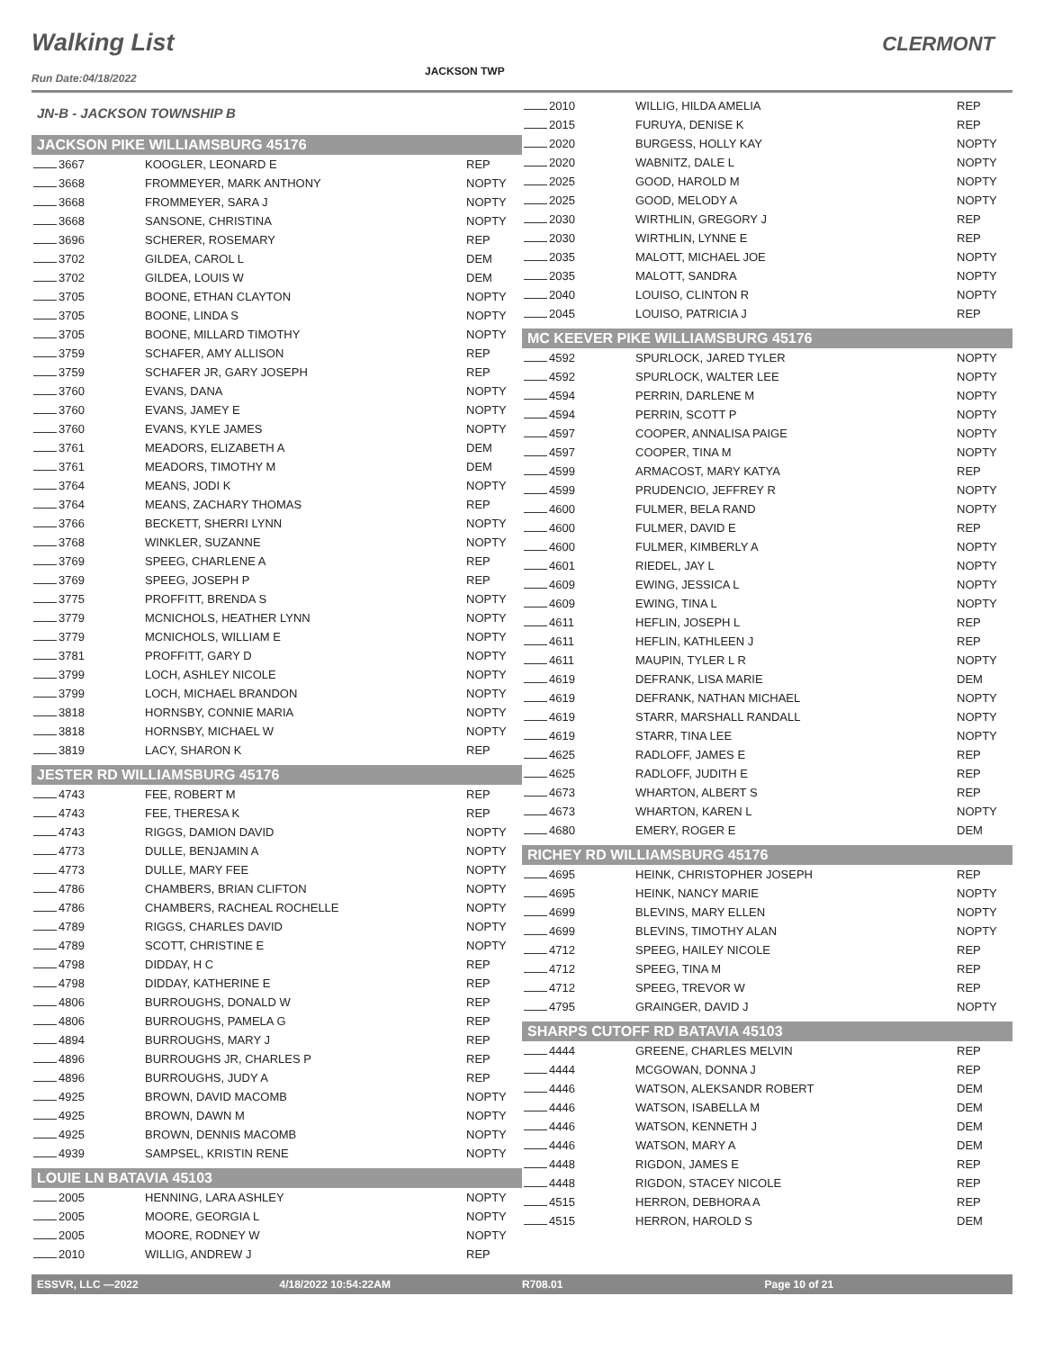Walking List CLERMONT
Run Date:04/18/2022
JACKSON TWP
JN-B - JACKSON TOWNSHIP B
JACKSON PIKE WILLIAMSBURG 45176
| 3667 | KOOGLER, LEONARD E | REP |
| 3668 | FROMMEYER, MARK ANTHONY | NOPTY |
| 3668 | FROMMEYER, SARA J | NOPTY |
| 3668 | SANSONE, CHRISTINA | NOPTY |
| 3696 | SCHERER, ROSEMARY | REP |
| 3702 | GILDEA, CAROL L | DEM |
| 3702 | GILDEA, LOUIS W | DEM |
| 3705 | BOONE, ETHAN CLAYTON | NOPTY |
| 3705 | BOONE, LINDA S | NOPTY |
| 3705 | BOONE, MILLARD TIMOTHY | NOPTY |
| 3759 | SCHAFER, AMY ALLISON | REP |
| 3759 | SCHAFER JR, GARY JOSEPH | REP |
| 3760 | EVANS, DANA | NOPTY |
| 3760 | EVANS, JAMEY E | NOPTY |
| 3760 | EVANS, KYLE JAMES | NOPTY |
| 3761 | MEADORS, ELIZABETH A | DEM |
| 3761 | MEADORS, TIMOTHY M | DEM |
| 3764 | MEANS, JODI K | NOPTY |
| 3764 | MEANS, ZACHARY THOMAS | REP |
| 3766 | BECKETT, SHERRI LYNN | NOPTY |
| 3768 | WINKLER, SUZANNE | NOPTY |
| 3769 | SPEEG, CHARLENE A | REP |
| 3769 | SPEEG, JOSEPH P | REP |
| 3775 | PROFFITT, BRENDA S | NOPTY |
| 3779 | MCNICHOLS, HEATHER LYNN | NOPTY |
| 3779 | MCNICHOLS, WILLIAM E | NOPTY |
| 3781 | PROFFITT, GARY D | NOPTY |
| 3799 | LOCH, ASHLEY NICOLE | NOPTY |
| 3799 | LOCH, MICHAEL BRANDON | NOPTY |
| 3818 | HORNSBY, CONNIE MARIA | NOPTY |
| 3818 | HORNSBY, MICHAEL W | NOPTY |
| 3819 | LACY, SHARON K | REP |
JESTER RD WILLIAMSBURG 45176
| 4743 | FEE, ROBERT M | REP |
| 4743 | FEE, THERESA K | REP |
| 4743 | RIGGS, DAMION DAVID | NOPTY |
| 4773 | DULLE, BENJAMIN A | NOPTY |
| 4773 | DULLE, MARY FEE | NOPTY |
| 4786 | CHAMBERS, BRIAN CLIFTON | NOPTY |
| 4786 | CHAMBERS, RACHEAL ROCHELLE | NOPTY |
| 4789 | RIGGS, CHARLES DAVID | NOPTY |
| 4789 | SCOTT, CHRISTINE E | NOPTY |
| 4798 | DIDDAY, H C | REP |
| 4798 | DIDDAY, KATHERINE E | REP |
| 4806 | BURROUGHS, DONALD W | REP |
| 4806 | BURROUGHS, PAMELA G | REP |
| 4894 | BURROUGHS, MARY J | REP |
| 4896 | BURROUGHS JR, CHARLES P | REP |
| 4896 | BURROUGHS, JUDY A | REP |
| 4925 | BROWN, DAVID MACOMB | NOPTY |
| 4925 | BROWN, DAWN M | NOPTY |
| 4925 | BROWN, DENNIS MACOMB | NOPTY |
| 4939 | SAMPSEL, KRISTIN RENE | NOPTY |
LOUIE LN BATAVIA 45103
| 2005 | HENNING, LARA ASHLEY | NOPTY |
| 2005 | MOORE, GEORGIA L | NOPTY |
| 2005 | MOORE, RODNEY W | NOPTY |
| 2010 | WILLIG, ANDREW J | REP |
| 2010 | WILLIG, HILDA AMELIA | REP |
| 2015 | FURUYA, DENISE K | REP |
| 2020 | BURGESS, HOLLY KAY | NOPTY |
| 2020 | WABNITZ, DALE L | NOPTY |
| 2025 | GOOD, HAROLD M | NOPTY |
| 2025 | GOOD, MELODY A | NOPTY |
| 2030 | WIRTHLIN, GREGORY J | REP |
| 2030 | WIRTHLIN, LYNNE E | REP |
| 2035 | MALOTT, MICHAEL JOE | NOPTY |
| 2035 | MALOTT, SANDRA | NOPTY |
| 2040 | LOUISO, CLINTON R | NOPTY |
| 2045 | LOUISO, PATRICIA J | REP |
MC KEEVER PIKE WILLIAMSBURG 45176
| 4592 | SPURLOCK, JARED TYLER | NOPTY |
| 4592 | SPURLOCK, WALTER LEE | NOPTY |
| 4594 | PERRIN, DARLENE M | NOPTY |
| 4594 | PERRIN, SCOTT P | NOPTY |
| 4597 | COOPER, ANNALISA PAIGE | NOPTY |
| 4597 | COOPER, TINA M | NOPTY |
| 4599 | ARMACOST, MARY KATYA | REP |
| 4599 | PRUDENCIO, JEFFREY R | NOPTY |
| 4600 | FULMER, BELA RAND | NOPTY |
| 4600 | FULMER, DAVID E | REP |
| 4600 | FULMER, KIMBERLY A | NOPTY |
| 4601 | RIEDEL, JAY L | NOPTY |
| 4609 | EWING, JESSICA L | NOPTY |
| 4609 | EWING, TINA L | NOPTY |
| 4611 | HEFLIN, JOSEPH L | REP |
| 4611 | HEFLIN, KATHLEEN J | REP |
| 4611 | MAUPIN, TYLER L R | NOPTY |
| 4619 | DEFRANK, LISA MARIE | DEM |
| 4619 | DEFRANK, NATHAN MICHAEL | NOPTY |
| 4619 | STARR, MARSHALL RANDALL | NOPTY |
| 4619 | STARR, TINA LEE | NOPTY |
| 4625 | RADLOFF, JAMES E | REP |
| 4625 | RADLOFF, JUDITH E | REP |
| 4673 | WHARTON, ALBERT S | REP |
| 4673 | WHARTON, KAREN L | NOPTY |
| 4680 | EMERY, ROGER E | DEM |
RICHEY RD WILLIAMSBURG 45176
| 4695 | HEINK, CHRISTOPHER JOSEPH | REP |
| 4695 | HEINK, NANCY MARIE | NOPTY |
| 4699 | BLEVINS, MARY ELLEN | NOPTY |
| 4699 | BLEVINS, TIMOTHY ALAN | NOPTY |
| 4712 | SPEEG, HAILEY NICOLE | REP |
| 4712 | SPEEG, TINA M | REP |
| 4712 | SPEEG, TREVOR W | REP |
| 4795 | GRAINGER, DAVID J | NOPTY |
SHARPS CUTOFF RD BATAVIA 45103
| 4444 | GREENE, CHARLES MELVIN | REP |
| 4444 | MCGOWAN, DONNA J | REP |
| 4446 | WATSON, ALEKSANDR ROBERT | DEM |
| 4446 | WATSON, ISABELLA M | DEM |
| 4446 | WATSON, KENNETH J | DEM |
| 4446 | WATSON, MARY A | DEM |
| 4448 | RIGDON, JAMES E | REP |
| 4448 | RIGDON, STACEY NICOLE | REP |
| 4515 | HERRON, DEBHORA A | REP |
| 4515 | HERRON, HAROLD S | DEM |
ESSVR, LLC —2022 4/18/2022 10:54:22AM R708.01 Page 10 of 21